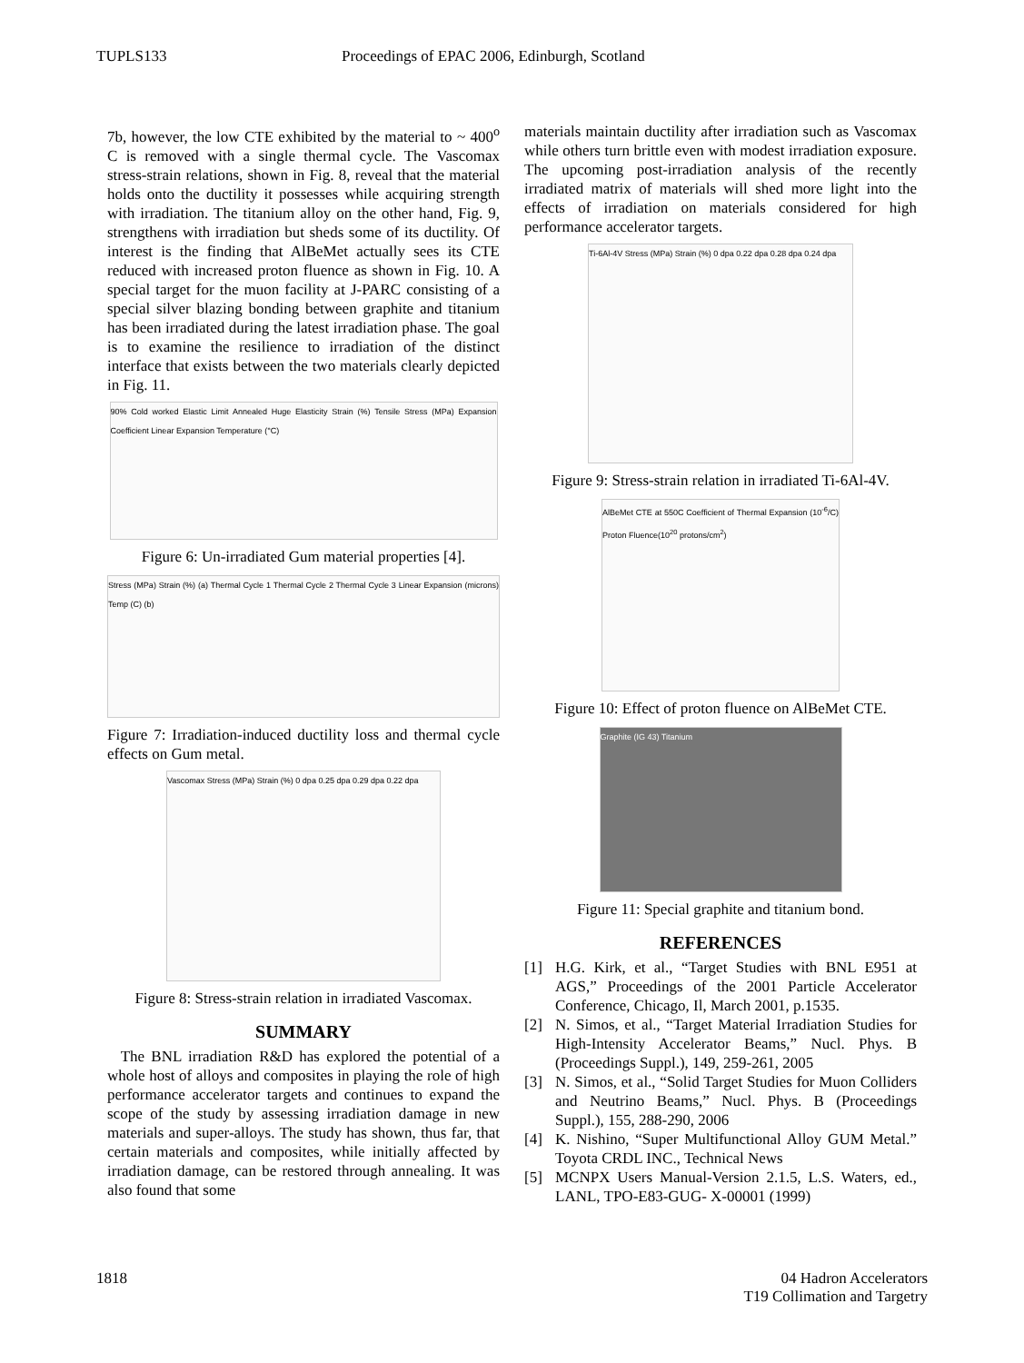TUPLS133 Proceedings of EPAC 2006, Edinburgh, Scotland
7b, however, the low CTE exhibited by the material to ~ 400<sup>o</sup> C is removed with a single thermal cycle. The Vascomax stress-strain relations, shown in Fig. 8, reveal that the material holds onto the ductility it possesses while acquiring strength with irradiation. The titanium alloy on the other hand, Fig. 9, strengthens with irradiation but sheds some of its ductility. Of interest is the finding that AlBeMet actually sees its CTE reduced with increased proton fluence as shown in Fig. 10. A special target for the muon facility at J-PARC consisting of a special silver blazing bonding between graphite and titanium has been irradiated during the latest irradiation phase. The goal is to examine the resilience to irradiation of the distinct interface that exists between the two materials clearly depicted in Fig. 11.
90% Cold worked Elastic Limit Annealed Huge Elasticity Strain (%) Tensile Stress (MPa) Expansion Coefficient Linear Expansion Temperature (°C)
Figure 6: Un-irradiated Gum material properties [4].
Stress (MPa) Strain (%) (a) Thermal Cycle 1 Thermal Cycle 2 Thermal Cycle 3 Linear Expansion (microns) Temp (C) (b)
Figure 7: Irradiation-induced ductility loss and thermal cycle effects on Gum metal.
Vascomax Stress (MPa) Strain (%) 0 dpa 0.25 dpa 0.29 dpa 0.22 dpa
Figure 8: Stress-strain relation in irradiated Vascomax.
SUMMARY
The BNL irradiation R&D has explored the potential of a whole host of alloys and composites in playing the role of high performance accelerator targets and continues to expand the scope of the study by assessing irradiation damage in new materials and super-alloys. The study has shown, thus far, that certain materials and composites, while initially affected by irradiation damage, can be restored through annealing. It was also found that some
materials maintain ductility after irradiation such as Vascomax while others turn brittle even with modest irradiation exposure. The upcoming post-irradiation analysis of the recently irradiated matrix of materials will shed more light into the effects of irradiation on materials considered for high performance accelerator targets.
Ti-6Al-4V Stress (MPa) Strain (%) 0 dpa 0.22 dpa 0.28 dpa 0.24 dpa
Figure 9: Stress-strain relation in irradiated Ti-6Al-4V.
AlBeMet CTE at 550C Coefficient of Thermal Expansion (10<sup>-6</sup>/C) Proton Fluence(10<sup>20</sup> protons/cm<sup>2</sup>)
Figure 10: Effect of proton fluence on AlBeMet CTE.
Graphite (IG 43) Titanium
Figure 11: Special graphite and titanium bond.
REFERENCES
[1] H.G. Kirk, et al., “Target Studies with BNL E951 at AGS,” Proceedings of the 2001 Particle Accelerator Conference, Chicago, Il, March 2001, p.1535.
[2] N. Simos, et al., “Target Material Irradiation Studies for High-Intensity Accelerator Beams,” Nucl. Phys. B (Proceedings Suppl.), 149, 259-261, 2005
[3] N. Simos, et al., “Solid Target Studies for Muon Colliders and Neutrino Beams,” Nucl. Phys. B (Proceedings Suppl.), 155, 288-290, 2006
[4] K. Nishino, “Super Multifunctional Alloy GUM Metal.” Toyota CRDL INC., Technical News
[5] MCNPX Users Manual-Version 2.1.5, L.S. Waters, ed., LANL, TPO-E83-GUG- X-00001 (1999)
1818 04 Hadron Accelerators
T19 Collimation and Targetry